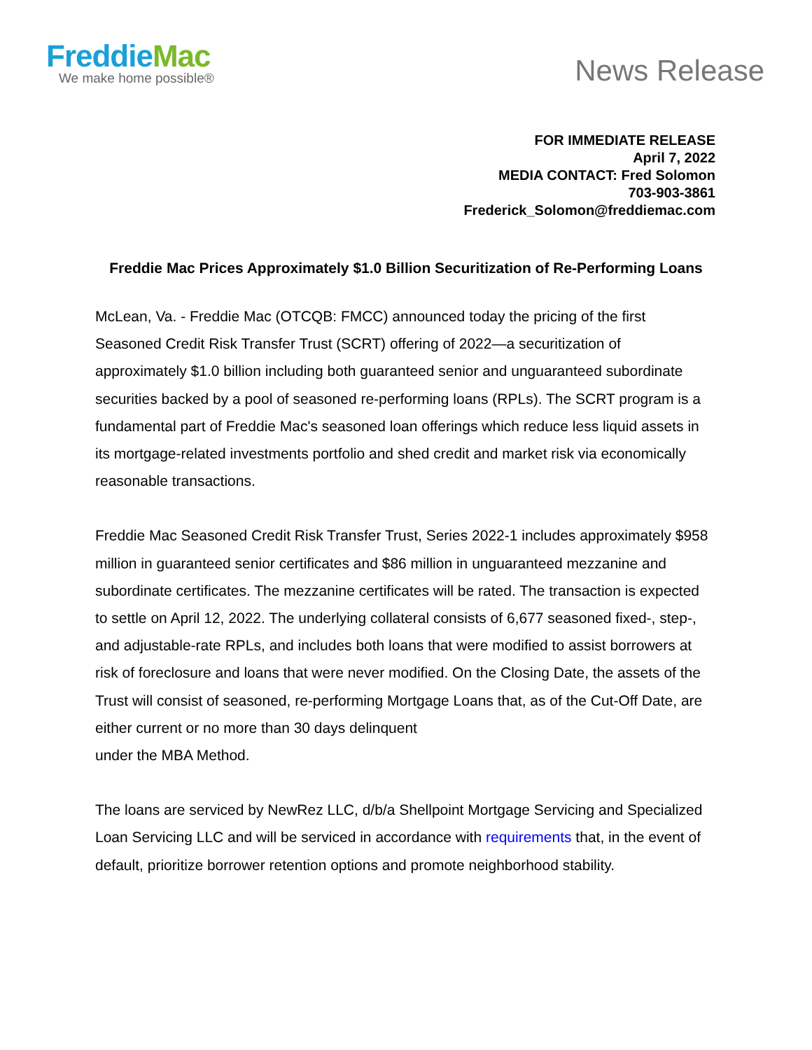Freddie Mac
We make home possible®
News Release
FOR IMMEDIATE RELEASE
April 7, 2022
MEDIA CONTACT: Fred Solomon
703-903-3861
Frederick_Solomon@freddiemac.com
Freddie Mac Prices Approximately $1.0 Billion Securitization of Re-Performing Loans
McLean, Va. - Freddie Mac (OTCQB: FMCC) announced today the pricing of the first Seasoned Credit Risk Transfer Trust (SCRT) offering of 2022—a securitization of approximately $1.0 billion including both guaranteed senior and unguaranteed subordinate securities backed by a pool of seasoned re-performing loans (RPLs). The SCRT program is a fundamental part of Freddie Mac's seasoned loan offerings which reduce less liquid assets in its mortgage-related investments portfolio and shed credit and market risk via economically reasonable transactions.
Freddie Mac Seasoned Credit Risk Transfer Trust, Series 2022-1 includes approximately $958 million in guaranteed senior certificates and $86 million in unguaranteed mezzanine and subordinate certificates. The mezzanine certificates will be rated. The transaction is expected to settle on April 12, 2022. The underlying collateral consists of 6,677 seasoned fixed-, step-, and adjustable-rate RPLs, and includes both loans that were modified to assist borrowers at risk of foreclosure and loans that were never modified. On the Closing Date, the assets of the Trust will consist of seasoned, re-performing Mortgage Loans that, as of the Cut-Off Date, are either current or no more than 30 days delinquent
under the MBA Method.
The loans are serviced by NewRez LLC, d/b/a Shellpoint Mortgage Servicing and Specialized Loan Servicing LLC and will be serviced in accordance with requirements that, in the event of default, prioritize borrower retention options and promote neighborhood stability.